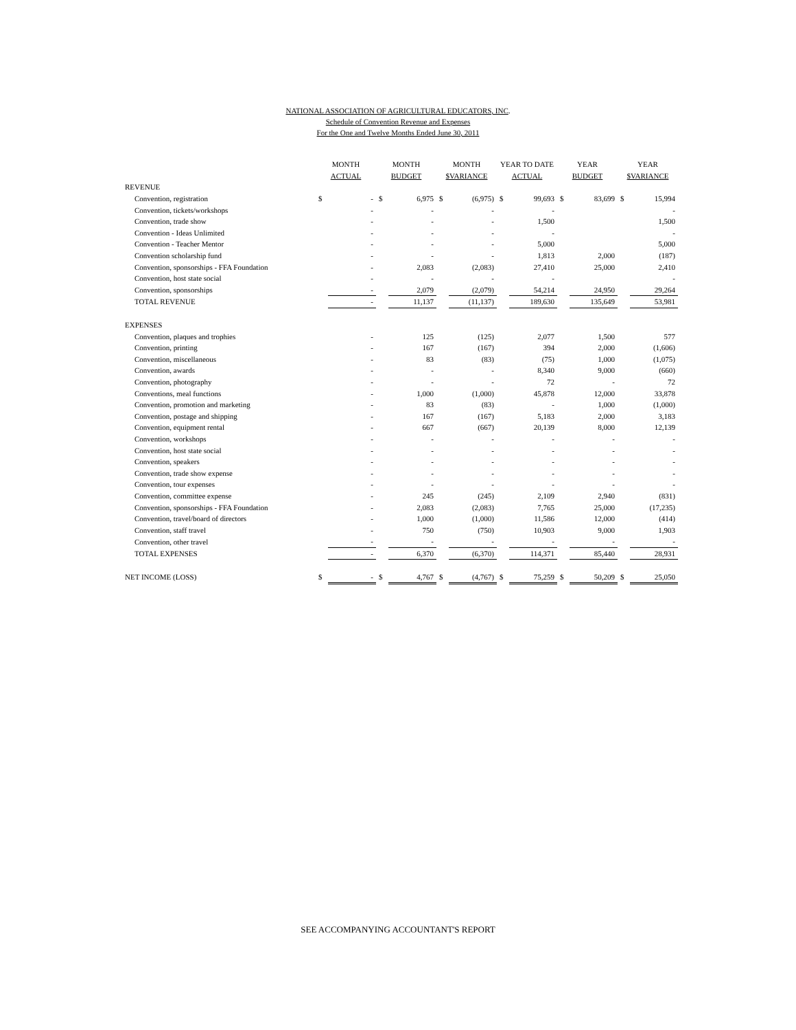NATIONAL ASSOCIATION OF AGRICULTURAL EDUCATORS, INC.
Schedule of Convention Revenue and Expenses
For the One and Twelve Months Ended June 30, 2011
| | MONTH | | MONTH | | MONTH | | YEAR TO DATE | | YEAR | | YEAR | |
| --- | --- | --- | --- | --- | --- | --- | --- | --- | --- | --- | --- | --- |
| | ACTUAL | | BUDGET | | $VARIANCE | | ACTUAL | | BUDGET | | $VARIANCE | |
| REVENUE | | | | | | | | | | | | |
| Convention, registration | $ | - | $ | 6,975 | $ | (6,975) | $ | 99,693 | $ | 83,699 | $ | 15,994 |
| Convention, tickets/workshops | | - | | - | | - | | - | | | | - |
| Convention, trade show | | - | | - | | - | | 1,500 | | | | 1,500 |
| Convention - Ideas Unlimited | | - | | - | | - | | - | | | | - |
| Convention - Teacher Mentor | | - | | - | | - | | 5,000 | | | | 5,000 |
| Convention scholarship fund | | - | | - | | - | | 1,813 | | 2,000 | | (187) |
| Convention, sponsorships - FFA Foundation | | - | | 2,083 | | (2,083) | | 27,410 | | 25,000 | | 2,410 |
| Convention, host state social | | - | | - | | - | | - | | | | - |
| Convention, sponsorships | | - | | 2,079 | | (2,079) | | 54,214 | | 24,950 | | 29,264 |
| TOTAL REVENUE | | - | | 11,137 | | (11,137) | | 189,630 | | 135,649 | | 53,981 |
| EXPENSES | | | | | | | | | | | | |
| Convention, plaques and trophies | | - | | 125 | | (125) | | 2,077 | | 1,500 | | 577 |
| Convention, printing | | - | | 167 | | (167) | | 394 | | 2,000 | | (1,606) |
| Convention, miscellaneous | | - | | 83 | | (83) | | (75) | | 1,000 | | (1,075) |
| Convention, awards | | - | | - | | - | | 8,340 | | 9,000 | | (660) |
| Convention, photography | | - | | - | | - | | 72 | | - | | 72 |
| Conventions, meal functions | | - | | 1,000 | | (1,000) | | 45,878 | | 12,000 | | 33,878 |
| Convention, promotion and marketing | | - | | 83 | | (83) | | - | | 1,000 | | (1,000) |
| Convention, postage and shipping | | - | | 167 | | (167) | | 5,183 | | 2,000 | | 3,183 |
| Convention, equipment rental | | - | | 667 | | (667) | | 20,139 | | 8,000 | | 12,139 |
| Convention, workshops | | - | | - | | - | | - | | - | | - |
| Convention, host state social | | - | | - | | - | | - | | - | | - |
| Convention, speakers | | - | | - | | - | | - | | - | | - |
| Convention, trade show expense | | - | | - | | - | | - | | - | | - |
| Convention, tour expenses | | - | | - | | - | | - | | - | | - |
| Convention, committee expense | | - | | 245 | | (245) | | 2,109 | | 2,940 | | (831) |
| Convention, sponsorships - FFA Foundation | | - | | 2,083 | | (2,083) | | 7,765 | | 25,000 | | (17,235) |
| Convention, travel/board of directors | | - | | 1,000 | | (1,000) | | 11,586 | | 12,000 | | (414) |
| Convention, staff travel | | - | | 750 | | (750) | | 10,903 | | 9,000 | | 1,903 |
| Convention, other travel | | - | | - | | - | | - | | - | | - |
| TOTAL EXPENSES | | - | | 6,370 | | (6,370) | | 114,371 | | 85,440 | | 28,931 |
| NET INCOME (LOSS) | $ | - | $ | 4,767 | $ | (4,767) | $ | 75,259 | $ | 50,209 | $ | 25,050 |
SEE ACCOMPANYING ACCOUNTANT'S REPORT